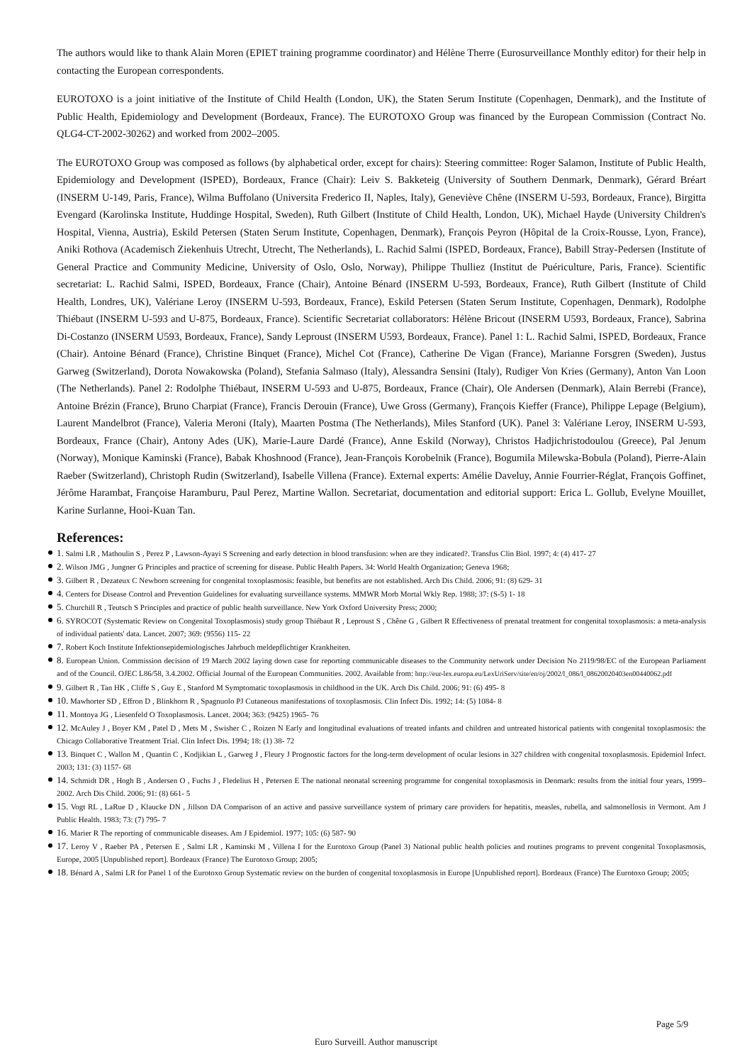The authors would like to thank Alain Moren (EPIET training programme coordinator) and Hélène Therre (Eurosurveillance Monthly editor) for their help in contacting the European correspondents.
EUROTOXO is a joint initiative of the Institute of Child Health (London, UK), the Staten Serum Institute (Copenhagen, Denmark), and the Institute of Public Health, Epidemiology and Development (Bordeaux, France). The EUROTOXO Group was financed by the European Commission (Contract No. QLG4-CT-2002-30262) and worked from 2002–2005.
The EUROTOXO Group was composed as follows (by alphabetical order, except for chairs): Steering committee: Roger Salamon, Institute of Public Health, Epidemiology and Development (ISPED), Bordeaux, France (Chair): Leiv S. Bakketeig (University of Southern Denmark, Denmark), Gérard Bréart (INSERM U-149, Paris, France), Wilma Buffolano (Universita Frederico II, Naples, Italy), Geneviève Chêne (INSERM U-593, Bordeaux, France), Birgitta Evengard (Karolinska Institute, Huddinge Hospital, Sweden), Ruth Gilbert (Institute of Child Health, London, UK), Michael Hayde (University Children's Hospital, Vienna, Austria), Eskild Petersen (Staten Serum Institute, Copenhagen, Denmark), François Peyron (Hôpital de la Croix-Rousse, Lyon, France), Aniki Rothova (Academisch Ziekenhuis Utrecht, Utrecht, The Netherlands), L. Rachid Salmi (ISPED, Bordeaux, France), Babill Stray-Pedersen (Institute of General Practice and Community Medicine, University of Oslo, Oslo, Norway), Philippe Thulliez (Institut de Puériculture, Paris, France). Scientific secretariat: L. Rachid Salmi, ISPED, Bordeaux, France (Chair), Antoine Bénard (INSERM U-593, Bordeaux, France), Ruth Gilbert (Institute of Child Health, Londres, UK), Valériane Leroy (INSERM U-593, Bordeaux, France), Eskild Petersen (Staten Serum Institute, Copenhagen, Denmark), Rodolphe Thiébaut (INSERM U-593 and U-875, Bordeaux, France). Scientific Secretariat collaborators: Hélène Bricout (INSERM U593, Bordeaux, France), Sabrina Di-Costanzo (INSERM U593, Bordeaux, France), Sandy Leproust (INSERM U593, Bordeaux, France). Panel 1: L. Rachid Salmi, ISPED, Bordeaux, France (Chair). Antoine Bénard (France), Christine Binquet (France), Michel Cot (France), Catherine De Vigan (France), Marianne Forsgren (Sweden), Justus Garweg (Switzerland), Dorota Nowakowska (Poland), Stefania Salmaso (Italy), Alessandra Sensini (Italy), Rudiger Von Kries (Germany), Anton Van Loon (The Netherlands). Panel 2: Rodolphe Thiébaut, INSERM U-593 and U-875, Bordeaux, France (Chair), Ole Andersen (Denmark), Alain Berrebi (France), Antoine Brézin (France), Bruno Charpiat (France), Francis Derouin (France), Uwe Gross (Germany), François Kieffer (France), Philippe Lepage (Belgium), Laurent Mandelbrot (France), Valeria Meroni (Italy), Maarten Postma (The Netherlands), Miles Stanford (UK). Panel 3: Valériane Leroy, INSERM U-593, Bordeaux, France (Chair), Antony Ades (UK), Marie-Laure Dardé (France), Anne Eskild (Norway), Christos Hadjichristodoulou (Greece), Pal Jenum (Norway), Monique Kaminski (France), Babak Khoshnood (France), Jean-François Korobelnik (France), Bogumila Milewska-Bobula (Poland), Pierre-Alain Raeber (Switzerland), Christoph Rudin (Switzerland), Isabelle Villena (France). External experts: Amélie Daveluy, Annie Fourrier-Réglat, François Goffinet, Jérôme Harambat, Françoise Haramburu, Paul Perez, Martine Wallon. Secretariat, documentation and editorial support: Erica L. Gollub, Evelyne Mouillet, Karine Surlanne, Hooi-Kuan Tan.
References:
1. Salmi LR , Mathoulin S , Perez P , Lawson-Ayayi S Screening and early detection in blood transfusion: when are they indicated?. Transfus Clin Biol. 1997; 4: (4) 417- 27
2. Wilson JMG , Jungner G Principles and practice of screening for disease. Public Health Papers. 34: World Health Organization; Geneva 1968;
3. Gilbert R , Dezateux C Newborn screening for congenital toxoplasmosis: feasible, but benefits are not established. Arch Dis Child. 2006; 91: (8) 629- 31
4. Centers for Disease Control and Prevention Guidelines for evaluating surveillance systems. MMWR Morb Mortal Wkly Rep. 1988; 37: (S-5) 1- 18
5. Churchill R , Teutsch S Principles and practice of public health surveillance. New York Oxford University Press; 2000;
6. SYROCOT (Systematic Review on Congenital Toxoplasmosis) study group Thiébaut R , Leproust S , Chêne G , Gilbert R Effectiveness of prenatal treatment for congenital toxoplasmosis: a meta-analysis of individual patients' data. Lancet. 2007; 369: (9556) 115- 22
7. Robert Koch Institute Infektionsepidemiologisches Jahrbuch meldepflichtiger Krankheiten.
8. European Union. Commission decision of 19 March 2002 laying down case for reporting communicable diseases to the Community network under Decision No 2119/98/EC of the European Parliament and of the Council. OJEC L86/58, 3.4.2002. Official Journal of the European Communities. 2002. Available from: http://eur-lex.europa.eu/LexUriServ/site/en/oj/2002/l_086/l_08620020403en00440062.pdf
9. Gilbert R , Tan HK , Cliffe S , Guy E , Stanford M Symptomatic toxoplasmosis in childhood in the UK. Arch Dis Child. 2006; 91: (6) 495- 8
10. Mawhorter SD , Effron D , Blinkhorn R , Spagnuolo PJ Cutaneous manifestations of toxoplasmosis. Clin Infect Dis. 1992; 14: (5) 1084- 8
11. Montoya JG , Liesenfeld O Toxoplasmosis. Lancet. 2004; 363: (9425) 1965- 76
12. McAuley J , Boyer KM , Patel D , Mets M , Swisher C , Roizen N Early and longitudinal evaluations of treated infants and children and untreated historical patients with congenital toxoplasmosis: the Chicago Collaborative Treatment Trial. Clin Infect Dis. 1994; 18: (1) 38- 72
13. Binquet C , Wallon M , Quantin C , Kodjikian L , Garweg J , Fleury J Prognostic factors for the long-term development of ocular lesions in 327 children with congenital toxoplasmosis. Epidemiol Infect. 2003; 131: (3) 1157- 68
14. Schmidt DR , Hogh B , Andersen O , Fuchs J , Fledelius H , Petersen E The national neonatal screening programme for congenital toxoplasmosis in Denmark: results from the initial four years, 1999–2002. Arch Dis Child. 2006; 91: (8) 661- 5
15. Vogt RL , LaRue D , Klaucke DN , Jillson DA Comparison of an active and passive surveillance system of primary care providers for hepatitis, measles, rubella, and salmonellosis in Vermont. Am J Public Health. 1983; 73: (7) 795- 7
16. Marier R The reporting of communicable diseases. Am J Epidemiol. 1977; 105: (6) 587- 90
17. Leroy V , Raeber PA , Petersen E , Salmi LR , Kaminski M , Villena I for the Eurotoxo Group (Panel 3) National public health policies and routines programs to prevent congenital Toxoplasmosis, Europe, 2005 [Unpublished report]. Bordeaux (France) The Eurotoxo Group; 2005;
18. Bénard A , Salmi LR for Panel 1 of the Eurotoxo Group Systematic review on the burden of congenital toxoplasmosis in Europe [Unpublished report]. Bordeaux (France) The Eurotoxo Group; 2005;
Page 5/9
Euro Surveill. Author manuscript